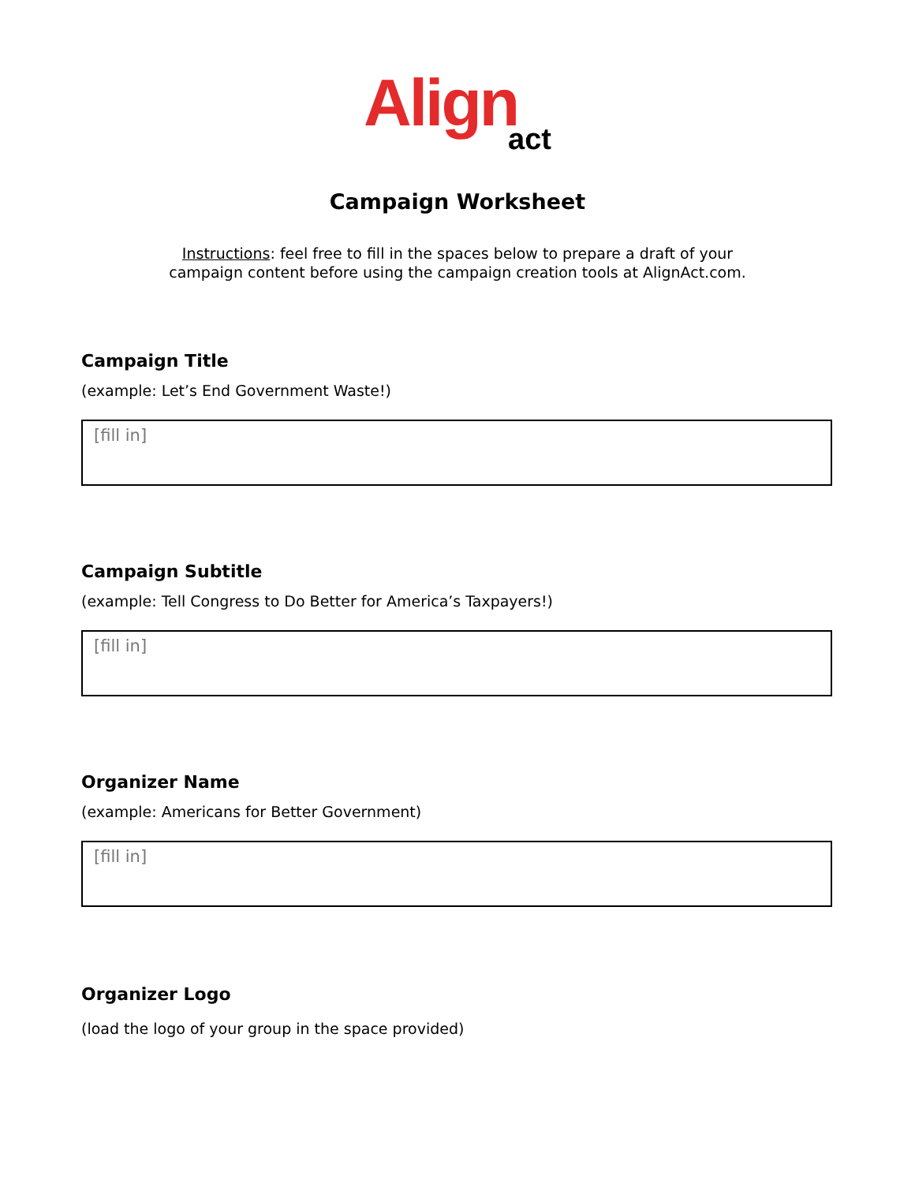Align act
Campaign Worksheet
Instructions: feel free to fill in the spaces below to prepare a draft of your
campaign content before using the campaign creation tools at AlignAct.com.
Campaign Title
(example: Let’s End Government Waste!)
[fill in]
Campaign Subtitle
(example: Tell Congress to Do Better for America’s Taxpayers!)
[fill in]
Organizer Name
(example: Americans for Better Government)
[fill in]
Organizer Logo
(load the logo of your group in the space provided)